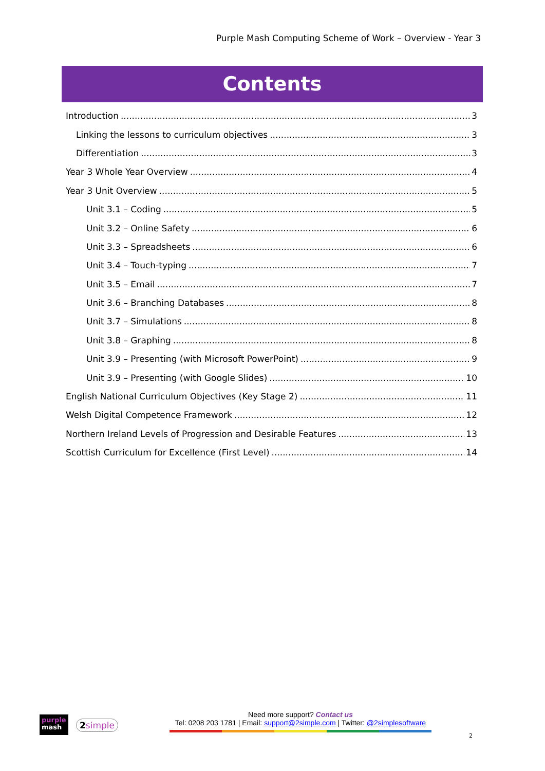Purple Mash Computing Scheme of Work – Overview - Year 3
Contents
Introduction 3
Linking the lessons to curriculum objectives 3
Differentiation 3
Year 3 Whole Year Overview 4
Year 3 Unit Overview 5
Unit 3.1 – Coding 5
Unit 3.2 – Online Safety 6
Unit 3.3 – Spreadsheets 6
Unit 3.4 – Touch-typing 7
Unit 3.5 – Email 7
Unit 3.6 – Branching Databases 8
Unit 3.7 – Simulations 8
Unit 3.8 – Graphing 8
Unit 3.9 – Presenting (with Microsoft PowerPoint) 9
Unit 3.9 – Presenting (with Google Slides) 10
English National Curriculum Objectives (Key Stage 2) 11
Welsh Digital Competence Framework 12
Northern Ireland Levels of Progression and Desirable Features 13
Scottish Curriculum for Excellence (First Level) 14
purple
mash
2simple
Need more support? Contact us
Tel: 0208 203 1781 | Email: support@2simple.com | Twitter: @2simplesoftware
2